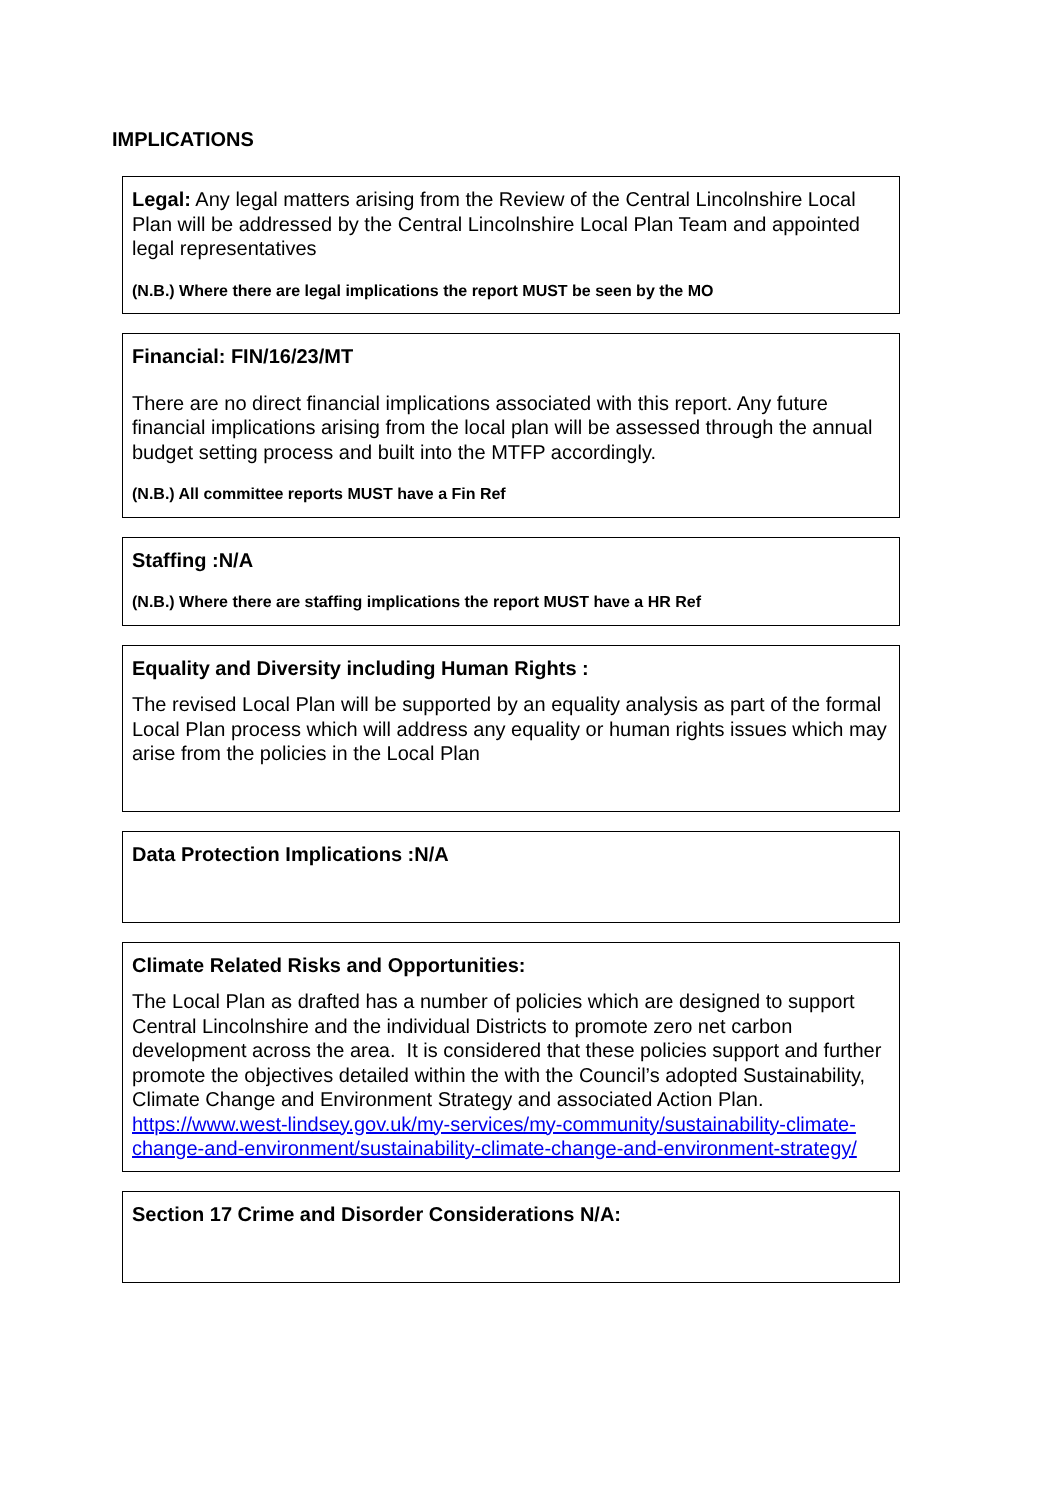IMPLICATIONS
Legal: Any legal matters arising from the Review of the Central Lincolnshire Local Plan will be addressed by the Central Lincolnshire Local Plan Team and appointed legal representatives
(N.B.) Where there are legal implications the report MUST be seen by the MO
Financial: FIN/16/23/MT
There are no direct financial implications associated with this report. Any future financial implications arising from the local plan will be assessed through the annual budget setting process and built into the MTFP accordingly.
(N.B.) All committee reports MUST have a Fin Ref
Staffing :N/A
(N.B.) Where there are staffing implications the report MUST have a HR Ref
Equality and Diversity including Human Rights :
The revised Local Plan will be supported by an equality analysis as part of the formal Local Plan process which will address any equality or human rights issues which may arise from the policies in the Local Plan
Data Protection Implications :N/A
Climate Related Risks and Opportunities:
The Local Plan as drafted has a number of policies which are designed to support Central Lincolnshire and the individual Districts to promote zero net carbon development across the area. It is considered that these policies support and further promote the objectives detailed within the with the Council’s adopted Sustainability, Climate Change and Environment Strategy and associated Action Plan. https://www.west-lindsey.gov.uk/my-services/my-community/sustainability-climate-change-and-environment/sustainability-climate-change-and-environment-strategy/
Section 17 Crime and Disorder Considerations N/A: